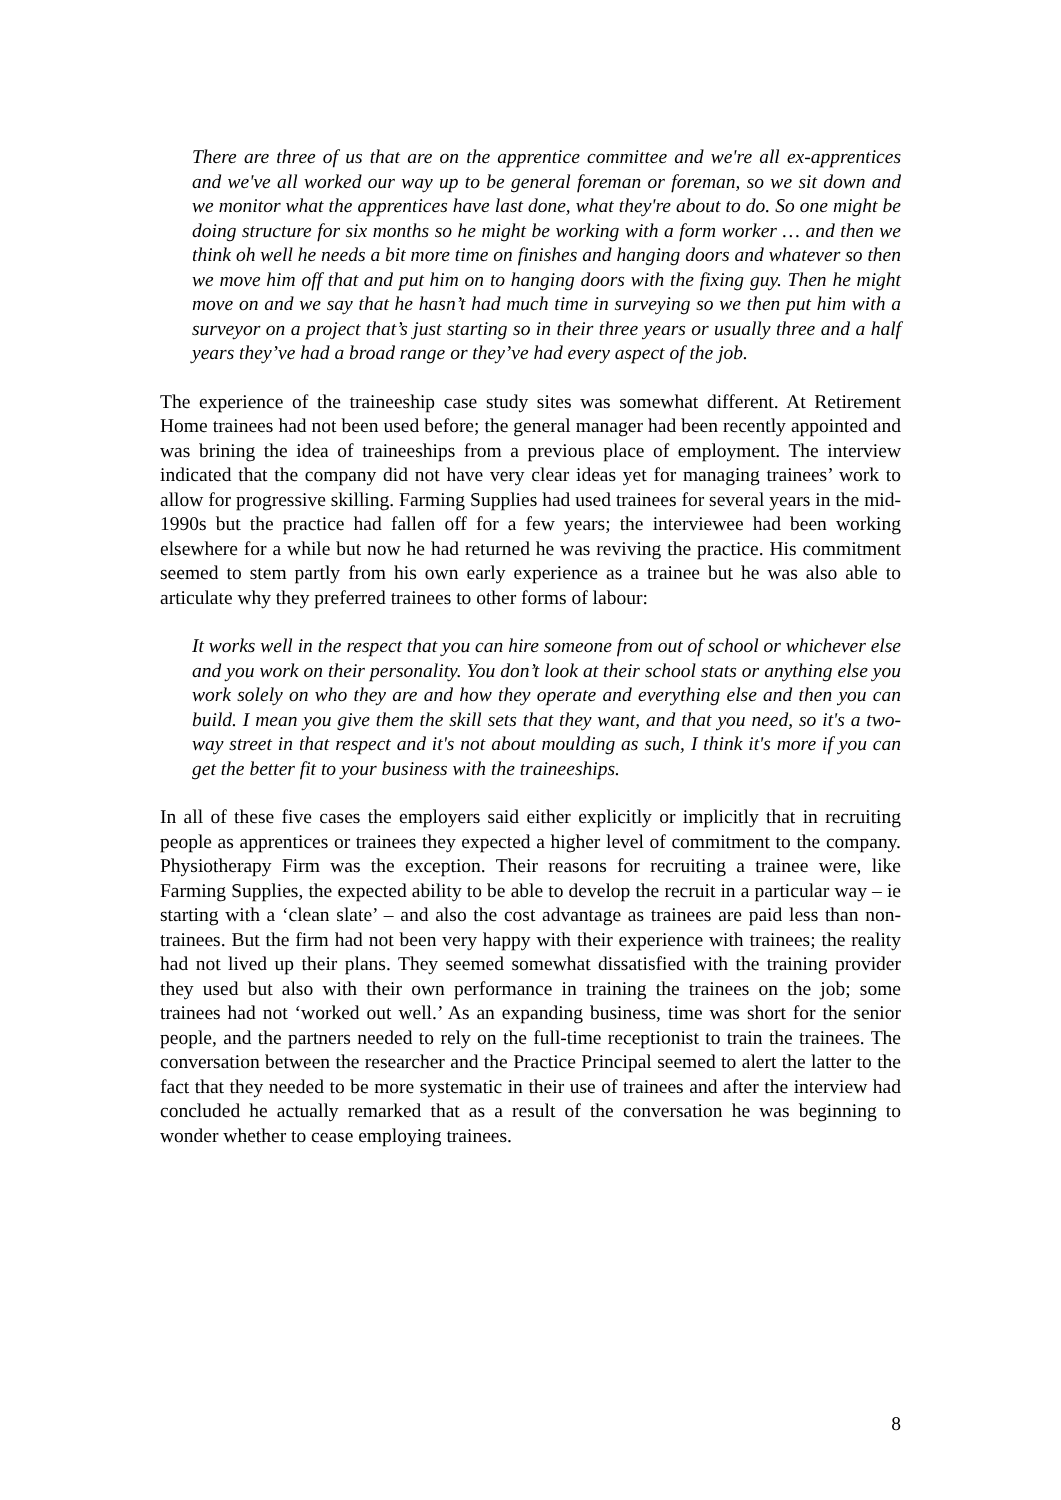There are three of us that are on the apprentice committee and we're all ex-apprentices and we've all worked our way up to be general foreman or foreman, so we sit down and we monitor what the apprentices have last done, what they're about to do. So one might be doing structure for six months so he might be working with a form worker … and then we think oh well he needs a bit more time on finishes and hanging doors and whatever so then we move him off that and put him on to hanging doors with the fixing guy. Then he might move on and we say that he hasn’t had much time in surveying so we then put him with a surveyor on a project that’s just starting so in their three years or usually three and a half years they’ve had a broad range or they’ve had every aspect of the job.
The experience of the traineeship case study sites was somewhat different. At Retirement Home trainees had not been used before; the general manager had been recently appointed and was brining the idea of traineeships from a previous place of employment. The interview indicated that the company did not have very clear ideas yet for managing trainees’ work to allow for progressive skilling. Farming Supplies had used trainees for several years in the mid-1990s but the practice had fallen off for a few years; the interviewee had been working elsewhere for a while but now he had returned he was reviving the practice. His commitment seemed to stem partly from his own early experience as a trainee but he was also able to articulate why they preferred trainees to other forms of labour:
It works well in the respect that you can hire someone from out of school or whichever else and you work on their personality. You don’t look at their school stats or anything else you work solely on who they are and how they operate and everything else and then you can build. I mean you give them the skill sets that they want, and that you need, so it's a two-way street in that respect and it's not about moulding as such, I think it's more if you can get the better fit to your business with the traineeships.
In all of these five cases the employers said either explicitly or implicitly that in recruiting people as apprentices or trainees they expected a higher level of commitment to the company. Physiotherapy Firm was the exception. Their reasons for recruiting a trainee were, like Farming Supplies, the expected ability to be able to develop the recruit in a particular way – ie starting with a ‘clean slate’ – and also the cost advantage as trainees are paid less than non-trainees. But the firm had not been very happy with their experience with trainees; the reality had not lived up their plans. They seemed somewhat dissatisfied with the training provider they used but also with their own performance in training the trainees on the job; some trainees had not ‘worked out well.’ As an expanding business, time was short for the senior people, and the partners needed to rely on the full-time receptionist to train the trainees. The conversation between the researcher and the Practice Principal seemed to alert the latter to the fact that they needed to be more systematic in their use of trainees and after the interview had concluded he actually remarked that as a result of the conversation he was beginning to wonder whether to cease employing trainees.
8